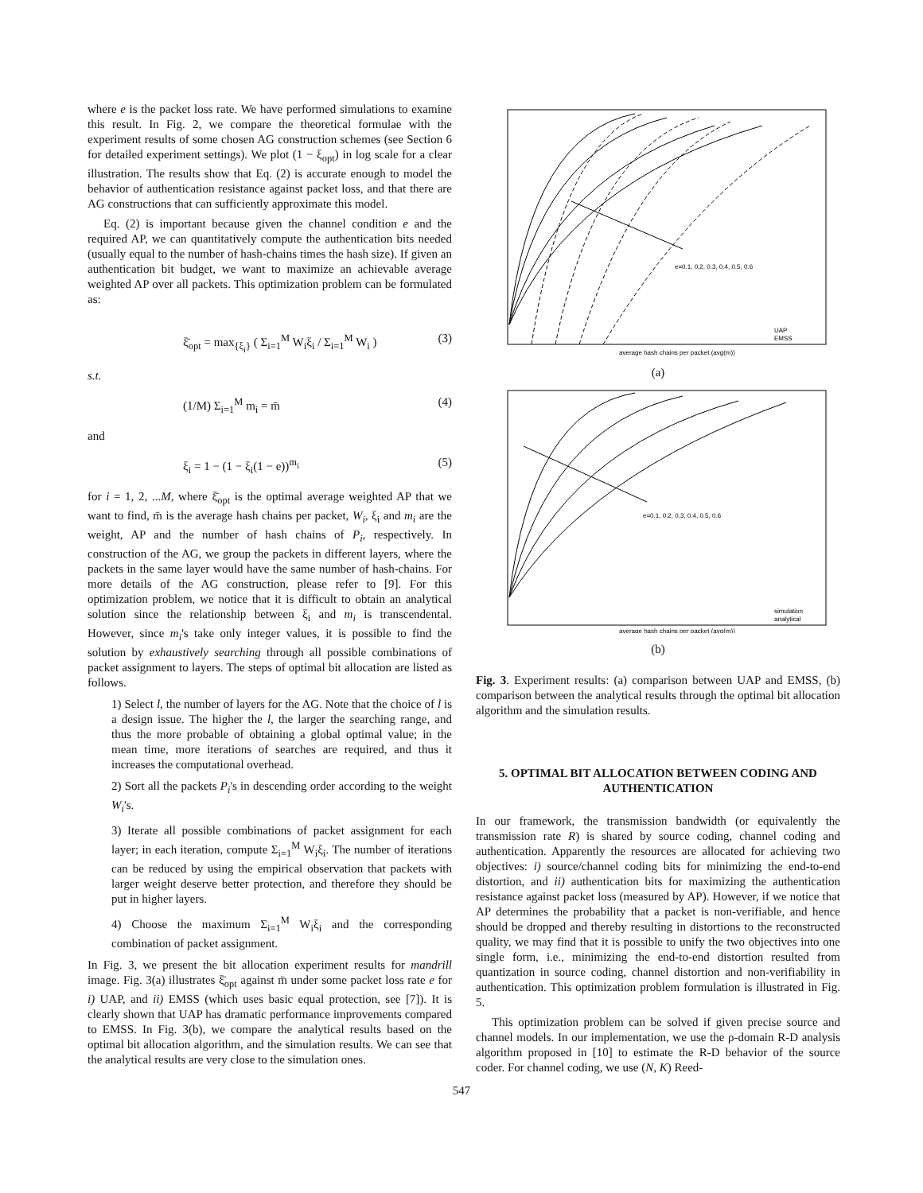where e is the packet loss rate. We have performed simulations to examine this result. In Fig. 2, we compare the theoretical formulae with the experiment results of some chosen AG construction schemes (see Section 6 for detailed experiment settings). We plot (1 − ξ<sub>opt</sub>) in log scale for a clear illustration. The results show that Eq. (2) is accurate enough to model the behavior of authentication resistance against packet loss, and that there are AG constructions that can sufficiently approximate this model.
Eq. (2) is important because given the channel condition e and the required AP, we can quantitatively compute the authentication bits needed (usually equal to the number of hash-chains times the hash size). If given an authentication bit budget, we want to maximize an achievable average weighted AP over all packets. This optimization problem can be formulated as:
ξ̄<sub>opt</sub> = max<sub>{ξ<sub>i</sub>}</sub> ( Σ<sub>i=1</sub><sup>M</sup> W<sub>i</sub>ξ<sub>i</sub> / Σ<sub>i=1</sub><sup>M</sup> W<sub>i</sub> ) (3)
s.t.
(1/M) Σ<sub>i=1</sub><sup>M</sup> m<sub>i</sub> = m̄ (4)
and
ξ<sub>i</sub> = 1 − (1 − ξ<sub>i</sub>(1 − e))<sup>m<sub>i</sub></sup> (5)
for i = 1, 2, ...M, where ξ̄<sub>opt</sub> is the optimal average weighted AP that we want to find, m̄ is the average hash chains per packet, W<sub>i</sub>, ξ<sub>i</sub> and m<sub>i</sub> are the weight, AP and the number of hash chains of P<sub>i</sub>, respectively. In construction of the AG, we group the packets in different layers, where the packets in the same layer would have the same number of hash-chains. For more details of the AG construction, please refer to [9]. For this optimization problem, we notice that it is difficult to obtain an analytical solution since the relationship between ξ<sub>i</sub> and m<sub>i</sub> is transcendental. However, since m<sub>i</sub>'s take only integer values, it is possible to find the solution by exhaustively searching through all possible combinations of packet assignment to layers. The steps of optimal bit allocation are listed as follows.
1) Select l, the number of layers for the AG. Note that the choice of l is a design issue. The higher the l, the larger the searching range, and thus the more probable of obtaining a global optimal value; in the mean time, more iterations of searches are required, and thus it increases the computational overhead.
2) Sort all the packets P<sub>i</sub>'s in descending order according to the weight W<sub>i</sub>'s.
3) Iterate all possible combinations of packet assignment for each layer; in each iteration, compute Σ<sub>i=1</sub><sup>M</sup> W<sub>i</sub>ξ<sub>i</sub>. The number of iterations can be reduced by using the empirical observation that packets with larger weight deserve better protection, and therefore they should be put in higher layers.
4) Choose the maximum Σ<sub>i=1</sub><sup>M</sup> W<sub>i</sub>ξ<sub>i</sub> and the corresponding combination of packet assignment.
In Fig. 3, we present the bit allocation experiment results for mandrill image. Fig. 3(a) illustrates ξ̄<sub>opt</sub> against m̄ under some packet loss rate e for i) UAP, and ii) EMSS (which uses basic equal protection, see [7]). It is clearly shown that UAP has dramatic performance improvements compared to EMSS. In Fig. 3(b), we compare the analytical results based on the optimal bit allocation algorithm, and the simulation results. We can see that the analytical results are very close to the simulation ones.
e=0.1, 0.2, 0.3, 0.4, 0.5, 0.6
UAP
EMSS
average hash chains per packet (avg(m))
(a)
e=0.1, 0.2, 0.3, 0.4, 0.5, 0.6
simulation
analytical
average hash chains per packet (avg(m))
(b)
Fig. 3. Experiment results: (a) comparison between UAP and EMSS, (b) comparison between the analytical results through the optimal bit allocation algorithm and the simulation results.
5. OPTIMAL BIT ALLOCATION BETWEEN CODING AND AUTHENTICATION
In our framework, the transmission bandwidth (or equivalently the transmission rate R) is shared by source coding, channel coding and authentication. Apparently the resources are allocated for achieving two objectives: i) source/channel coding bits for minimizing the end-to-end distortion, and ii) authentication bits for maximizing the authentication resistance against packet loss (measured by AP). However, if we notice that AP determines the probability that a packet is non-verifiable, and hence should be dropped and thereby resulting in distortions to the reconstructed quality, we may find that it is possible to unify the two objectives into one single form, i.e., minimizing the end-to-end distortion resulted from quantization in source coding, channel distortion and non-verifiability in authentication. This optimization problem formulation is illustrated in Fig. 5.
This optimization problem can be solved if given precise source and channel models. In our implementation, we use the ρ-domain R-D analysis algorithm proposed in [10] to estimate the R-D behavior of the source coder. For channel coding, we use (N, K) Reed-
547